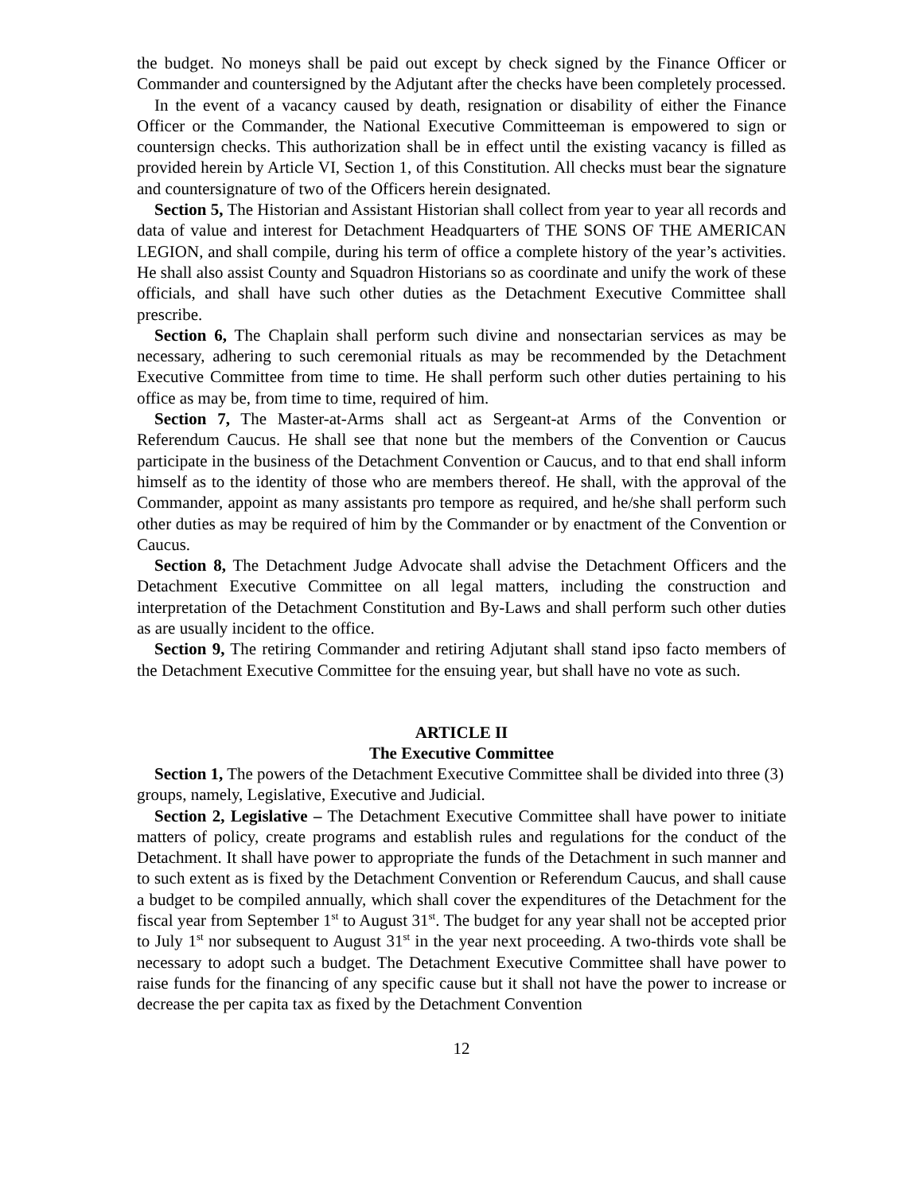the budget. No moneys shall be paid out except by check signed by the Finance Officer or Commander and countersigned by the Adjutant after the checks have been completely processed.
In the event of a vacancy caused by death, resignation or disability of either the Finance Officer or the Commander, the National Executive Committeeman is empowered to sign or countersign checks. This authorization shall be in effect until the existing vacancy is filled as provided herein by Article VI, Section 1, of this Constitution. All checks must bear the signature and countersignature of two of the Officers herein designated.
Section 5, The Historian and Assistant Historian shall collect from year to year all records and data of value and interest for Detachment Headquarters of THE SONS OF THE AMERICAN LEGION, and shall compile, during his term of office a complete history of the year’s activities. He shall also assist County and Squadron Historians so as coordinate and unify the work of these officials, and shall have such other duties as the Detachment Executive Committee shall prescribe.
Section 6, The Chaplain shall perform such divine and nonsectarian services as may be necessary, adhering to such ceremonial rituals as may be recommended by the Detachment Executive Committee from time to time. He shall perform such other duties pertaining to his office as may be, from time to time, required of him.
Section 7, The Master-at-Arms shall act as Sergeant-at Arms of the Convention or Referendum Caucus. He shall see that none but the members of the Convention or Caucus participate in the business of the Detachment Convention or Caucus, and to that end shall inform himself as to the identity of those who are members thereof. He shall, with the approval of the Commander, appoint as many assistants pro tempore as required, and he/she shall perform such other duties as may be required of him by the Commander or by enactment of the Convention or Caucus.
Section 8, The Detachment Judge Advocate shall advise the Detachment Officers and the Detachment Executive Committee on all legal matters, including the construction and interpretation of the Detachment Constitution and By-Laws and shall perform such other duties as are usually incident to the office.
Section 9, The retiring Commander and retiring Adjutant shall stand ipso facto members of the Detachment Executive Committee for the ensuing year, but shall have no vote as such.
ARTICLE II
The Executive Committee
Section 1, The powers of the Detachment Executive Committee shall be divided into three (3) groups, namely, Legislative, Executive and Judicial.
Section 2, Legislative – The Detachment Executive Committee shall have power to initiate matters of policy, create programs and establish rules and regulations for the conduct of the Detachment. It shall have power to appropriate the funds of the Detachment in such manner and to such extent as is fixed by the Detachment Convention or Referendum Caucus, and shall cause a budget to be compiled annually, which shall cover the expenditures of the Detachment for the fiscal year from September 1<sup>st</sup> to August 31<sup>st</sup>. The budget for any year shall not be accepted prior to July 1<sup>st</sup> nor subsequent to August 31<sup>st</sup> in the year next proceeding. A two-thirds vote shall be necessary to adopt such a budget. The Detachment Executive Committee shall have power to raise funds for the financing of any specific cause but it shall not have the power to increase or decrease the per capita tax as fixed by the Detachment Convention
12